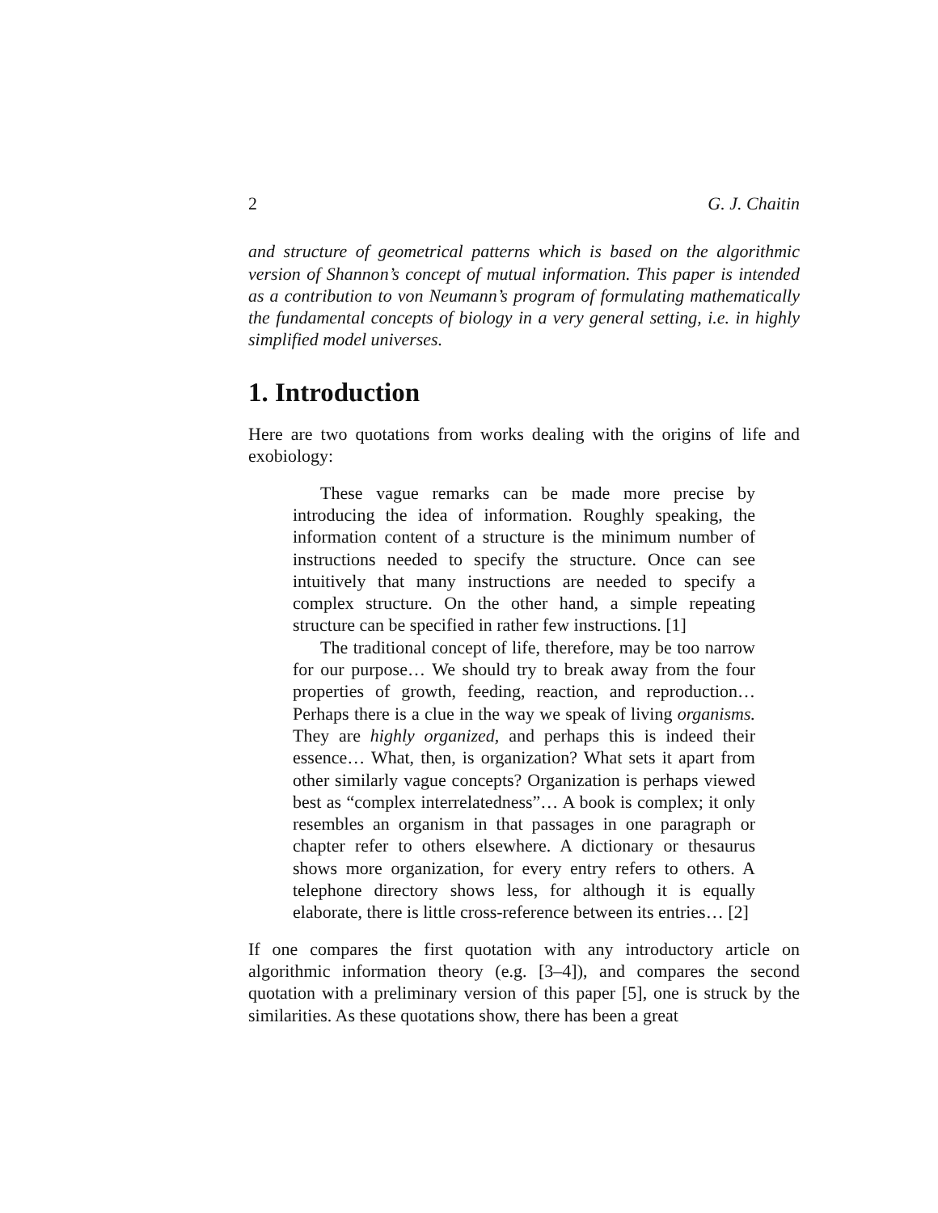2 G. J. Chaitin
and structure of geometrical patterns which is based on the algorithmic version of Shannon’s concept of mutual information. This paper is intended as a contribution to von Neumann’s program of formulating mathematically the fundamental concepts of biology in a very general setting, i.e. in highly simplified model universes.
1. Introduction
Here are two quotations from works dealing with the origins of life and exobiology:
These vague remarks can be made more precise by introducing the idea of information. Roughly speaking, the information content of a structure is the minimum number of instructions needed to specify the structure. Once can see intuitively that many instructions are needed to specify a complex structure. On the other hand, a simple repeating structure can be specified in rather few instructions. [1]
The traditional concept of life, therefore, may be too narrow for our purpose… We should try to break away from the four properties of growth, feeding, reaction, and reproduction… Perhaps there is a clue in the way we speak of living organisms. They are highly organized, and perhaps this is indeed their essence… What, then, is organization? What sets it apart from other similarly vague concepts? Organization is perhaps viewed best as “complex interrelatedness”… A book is complex; it only resembles an organism in that passages in one paragraph or chapter refer to others elsewhere. A dictionary or thesaurus shows more organization, for every entry refers to others. A telephone directory shows less, for although it is equally elaborate, there is little cross-reference between its entries… [2]
If one compares the first quotation with any introductory article on algorithmic information theory (e.g. [3–4]), and compares the second quotation with a preliminary version of this paper [5], one is struck by the similarities. As these quotations show, there has been a great